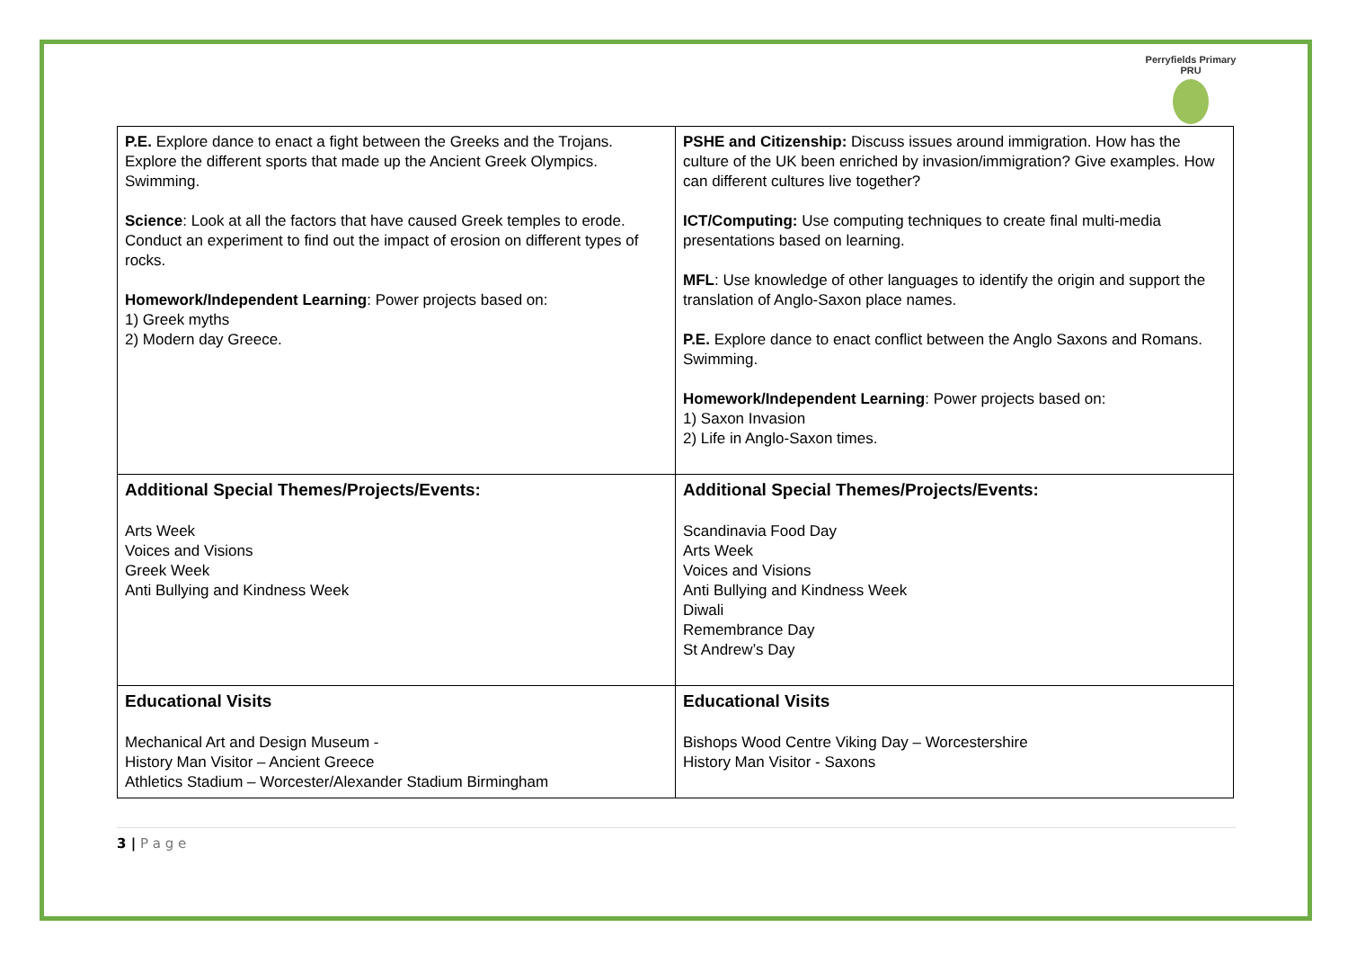Perryfields Primary PRU
| P.E. Explore dance to enact a fight between the Greeks and the Trojans. Explore the different sports that made up the Ancient Greek Olympics. Swimming. Science : Look at all the factors that have caused Greek temples to erode. Conduct an experiment to find out the impact of erosion on different types of rocks. Homework/Independent Learning : Power projects based on: 1) Greek myths 2) Modern day Greece. | PSHE and Citizenship: Discuss issues around immigration. How has the culture of the UK been enriched by invasion/immigration? Give examples. How can different cultures live together? ICT/Computing: Use computing techniques to create final multi-media presentations based on learning. MFL : Use knowledge of other languages to identify the origin and support the translation of Anglo-Saxon place names. P.E. Explore dance to enact conflict between the Anglo Saxons and Romans. Swimming. Homework/Independent Learning : Power projects based on: 1) Saxon Invasion 2) Life in Anglo-Saxon times. |
| Additional Special Themes/Projects/Events: Arts Week Voices and Visions Greek Week Anti Bullying and Kindness Week | Additional Special Themes/Projects/Events: Scandinavia Food Day Arts Week Voices and Visions Anti Bullying and Kindness Week Diwali Remembrance Day St Andrew’s Day |
| Educational Visits Mechanical Art and Design Museum - History Man Visitor – Ancient Greece Athletics Stadium – Worcester/Alexander Stadium Birmingham | Educational Visits Bishops Wood Centre Viking Day – Worcestershire History Man Visitor - Saxons |
3 | P a g e